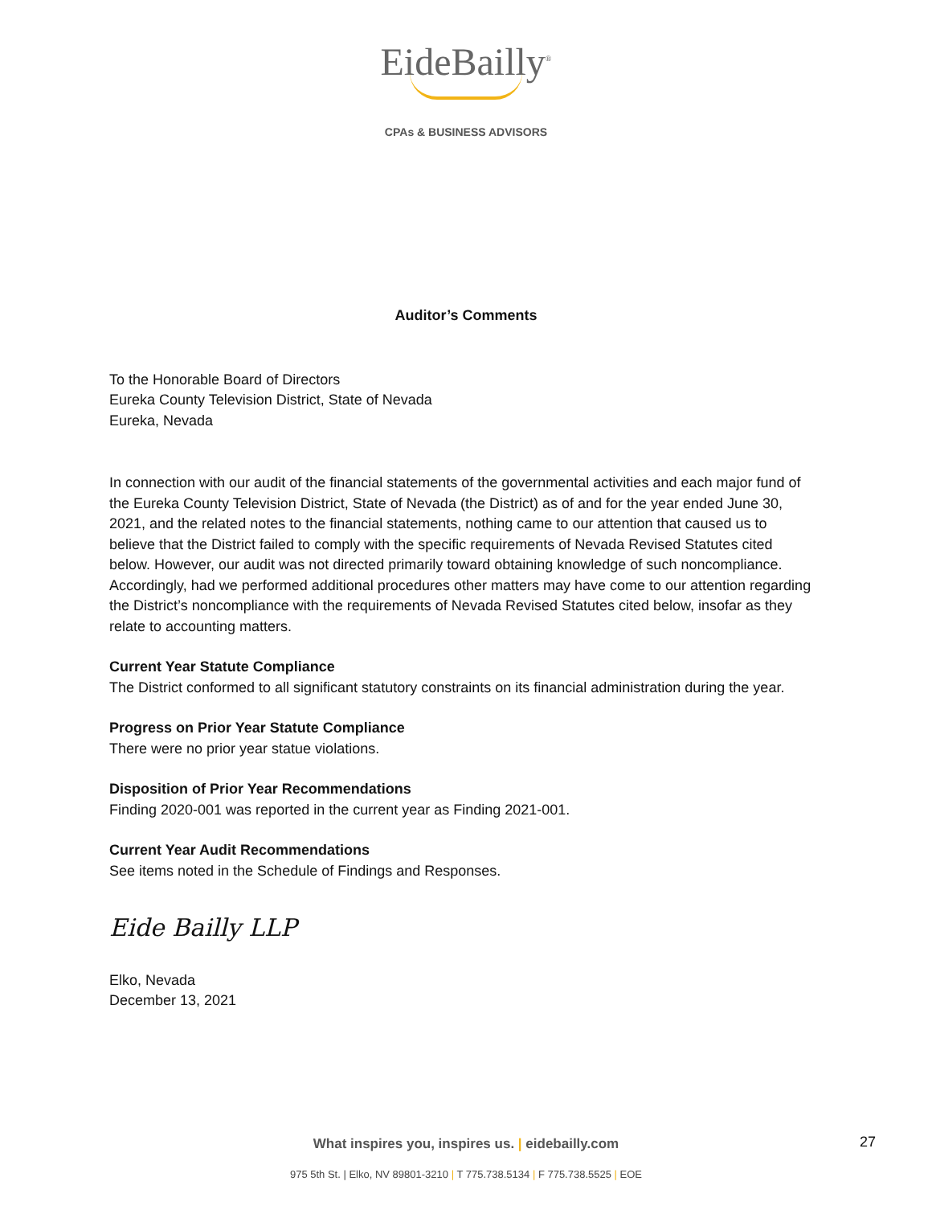EideBailly<sup>®</sup>
CPAs & BUSINESS ADVISORS
Auditor’s Comments
To the Honorable Board of Directors
Eureka County Television District, State of Nevada
Eureka, Nevada
In connection with our audit of the financial statements of the governmental activities and each major fund of the Eureka County Television District, State of Nevada (the District) as of and for the year ended June 30, 2021, and the related notes to the financial statements, nothing came to our attention that caused us to believe that the District failed to comply with the specific requirements of Nevada Revised Statutes cited below. However, our audit was not directed primarily toward obtaining knowledge of such noncompliance. Accordingly, had we performed additional procedures other matters may have come to our attention regarding the District’s noncompliance with the requirements of Nevada Revised Statutes cited below, insofar as they relate to accounting matters.
Current Year Statute Compliance
The District conformed to all significant statutory constraints on its financial administration during the year.
Progress on Prior Year Statute Compliance
There were no prior year statue violations.
Disposition of Prior Year Recommendations
Finding 2020-001 was reported in the current year as Finding 2021-001.
Current Year Audit Recommendations
See items noted in the Schedule of Findings and Responses.
Eide Bailly LLP
Elko, Nevada
December 13, 2021
What inspires you, inspires us. | eidebailly.com
975 5th St. | Elko, NV 89801-3210 | T 775.738.5134 | F 775.738.5525 | EOE
27